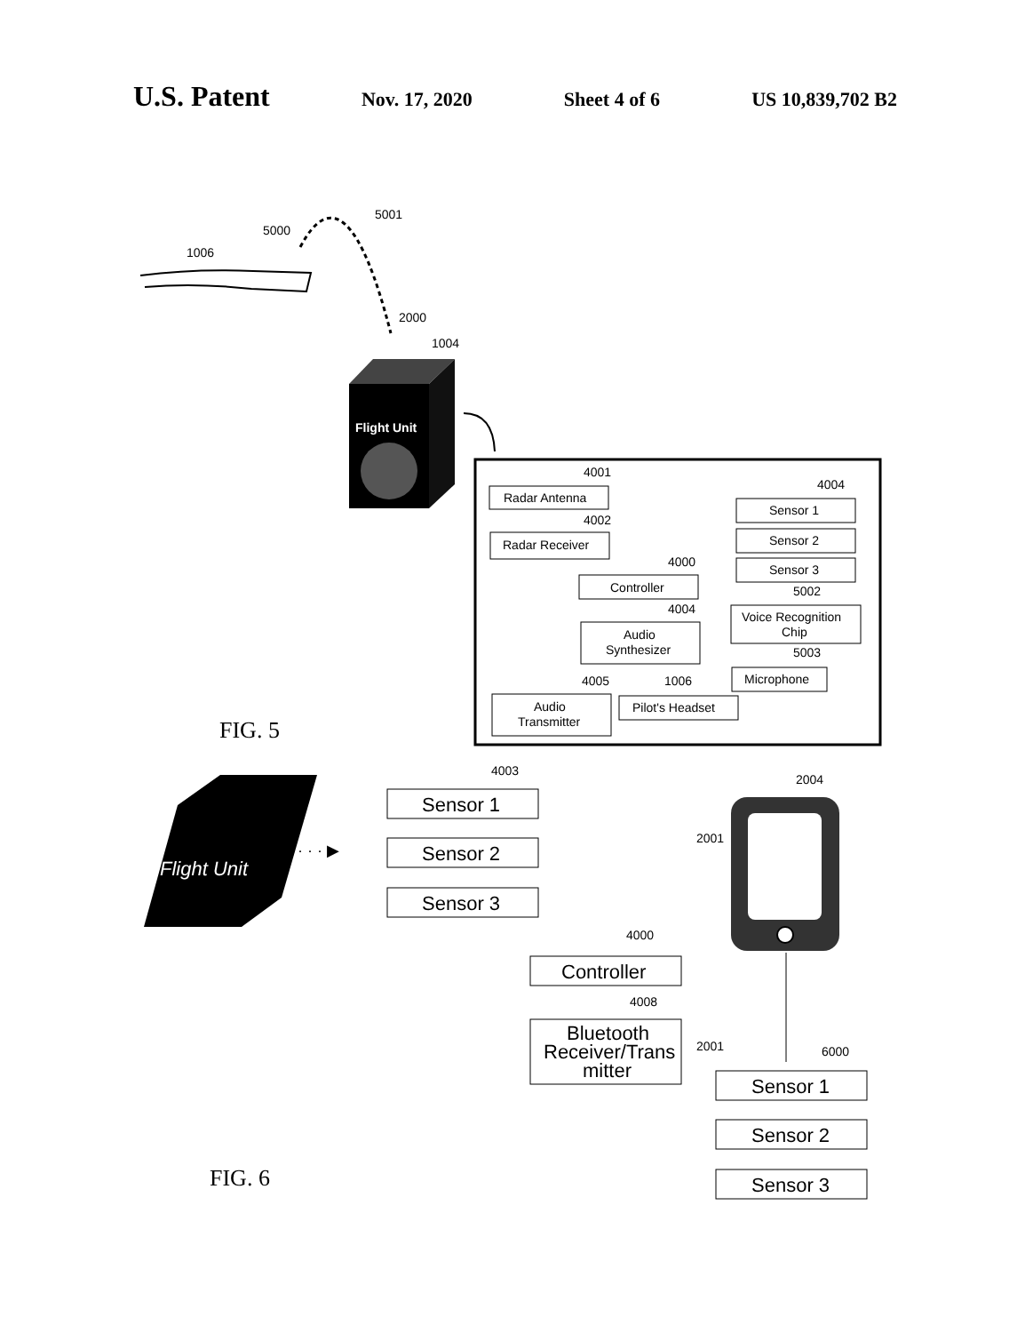U.S. Patent Nov. 17, 2020 Sheet 4 of 6 US 10,839,702 B2
1006
5000
5001
2000
1004
Flight Unit
Radar Antenna
4001
Radar Receiver
4002
Controller
4000
Audio
Synthesizer
4004
Audio
Transmitter
4005
Pilot's Headset
1006
Sensor 1
4004
Sensor 2
Sensor 3
Voice Recognition
Chip
5002
Microphone
5003
FIG. 5
Flight Unit
· · · ▶
Sensor 1
4003
Sensor 2
Sensor 3
Controller
4000
Bluetooth
Receiver/Trans
mitter
4008
Sensor 1
6000
Sensor 2
Sensor 3
2004
2001
2001
FIG. 6